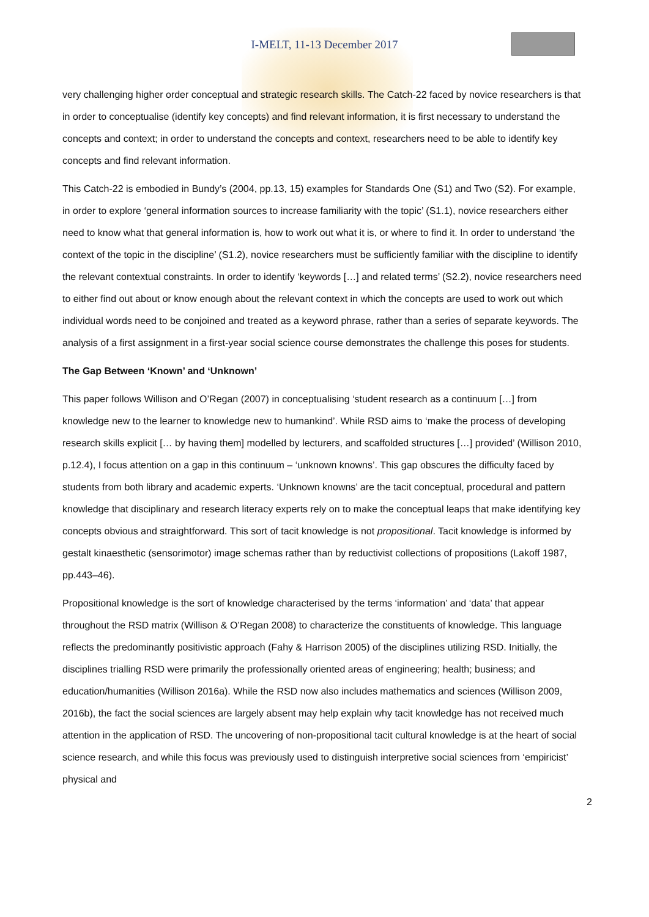I-MELT, 11-13 December 2017
very challenging higher order conceptual and strategic research skills. The Catch-22 faced by novice researchers is that in order to conceptualise (identify key concepts) and find relevant information, it is first necessary to understand the concepts and context; in order to understand the concepts and context, researchers need to be able to identify key concepts and find relevant information.
This Catch-22 is embodied in Bundy’s (2004, pp.13, 15) examples for Standards One (S1) and Two (S2). For example, in order to explore ‘general information sources to increase familiarity with the topic’ (S1.1), novice researchers either need to know what that general information is, how to work out what it is, or where to find it. In order to understand ‘the context of the topic in the discipline’ (S1.2), novice researchers must be sufficiently familiar with the discipline to identify the relevant contextual constraints. In order to identify ‘keywords […] and related terms’ (S2.2), novice researchers need to either find out about or know enough about the relevant context in which the concepts are used to work out which individual words need to be conjoined and treated as a keyword phrase, rather than a series of separate keywords. The analysis of a first assignment in a first-year social science course demonstrates the challenge this poses for students.
The Gap Between ‘Known’ and ‘Unknown’
This paper follows Willison and O’Regan (2007) in conceptualising ‘student research as a continuum […] from knowledge new to the learner to knowledge new to humankind’. While RSD aims to ‘make the process of developing research skills explicit [… by having them] modelled by lecturers, and scaffolded structures […] provided’ (Willison 2010, p.12.4), I focus attention on a gap in this continuum – ‘unknown knowns’. This gap obscures the difficulty faced by students from both library and academic experts. ‘Unknown knowns’ are the tacit conceptual, procedural and pattern knowledge that disciplinary and research literacy experts rely on to make the conceptual leaps that make identifying key concepts obvious and straightforward. This sort of tacit knowledge is not propositional. Tacit knowledge is informed by gestalt kinaesthetic (sensorimotor) image schemas rather than by reductivist collections of propositions (Lakoff 1987, pp.443–46).
Propositional knowledge is the sort of knowledge characterised by the terms ‘information’ and ‘data’ that appear throughout the RSD matrix (Willison & O’Regan 2008) to characterize the constituents of knowledge. This language reflects the predominantly positivistic approach (Fahy & Harrison 2005) of the disciplines utilizing RSD. Initially, the disciplines trialling RSD were primarily the professionally oriented areas of engineering; health; business; and education/humanities (Willison 2016a). While the RSD now also includes mathematics and sciences (Willison 2009, 2016b), the fact the social sciences are largely absent may help explain why tacit knowledge has not received much attention in the application of RSD. The uncovering of non-propositional tacit cultural knowledge is at the heart of social science research, and while this focus was previously used to distinguish interpretive social sciences from ‘empiricist’ physical and
2